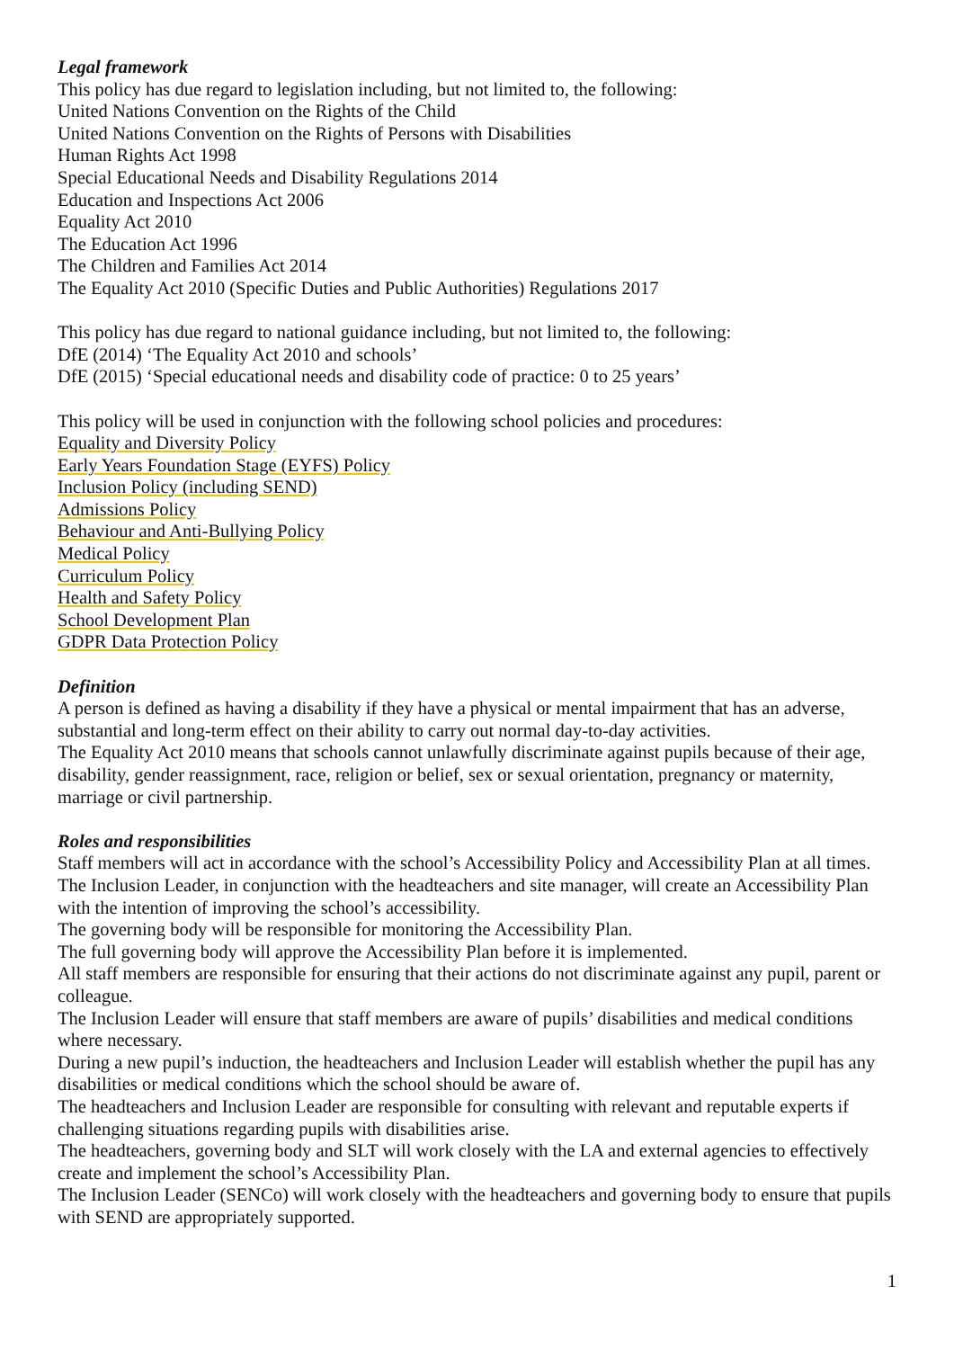Legal framework
This policy has due regard to legislation including, but not limited to, the following:
United Nations Convention on the Rights of the Child
United Nations Convention on the Rights of Persons with Disabilities
Human Rights Act 1998
Special Educational Needs and Disability Regulations 2014
Education and Inspections Act 2006
Equality Act 2010
The Education Act 1996
The Children and Families Act 2014
The Equality Act 2010 (Specific Duties and Public Authorities) Regulations 2017
This policy has due regard to national guidance including, but not limited to, the following:
DfE (2014) ‘The Equality Act 2010 and schools’
DfE (2015) ‘Special educational needs and disability code of practice: 0 to 25 years’
This policy will be used in conjunction with the following school policies and procedures:
Equality and Diversity Policy
Early Years Foundation Stage (EYFS) Policy
Inclusion Policy (including SEND)
Admissions Policy
Behaviour and Anti-Bullying Policy
Medical Policy
Curriculum Policy
Health and Safety Policy
School Development Plan
GDPR Data Protection Policy
Definition
A person is defined as having a disability if they have a physical or mental impairment that has an adverse, substantial and long-term effect on their ability to carry out normal day-to-day activities.
The Equality Act 2010 means that schools cannot unlawfully discriminate against pupils because of their age, disability, gender reassignment, race, religion or belief, sex or sexual orientation, pregnancy or maternity, marriage or civil partnership.
Roles and responsibilities
Staff members will act in accordance with the school’s Accessibility Policy and Accessibility Plan at all times.
The Inclusion Leader, in conjunction with the headteachers and site manager, will create an Accessibility Plan with the intention of improving the school’s accessibility.
The governing body will be responsible for monitoring the Accessibility Plan.
The full governing body will approve the Accessibility Plan before it is implemented.
All staff members are responsible for ensuring that their actions do not discriminate against any pupil, parent or colleague.
The Inclusion Leader will ensure that staff members are aware of pupils’ disabilities and medical conditions where necessary.
During a new pupil’s induction, the headteachers and Inclusion Leader will establish whether the pupil has any disabilities or medical conditions which the school should be aware of.
The headteachers and Inclusion Leader are responsible for consulting with relevant and reputable experts if challenging situations regarding pupils with disabilities arise.
The headteachers, governing body and SLT will work closely with the LA and external agencies to effectively create and implement the school’s Accessibility Plan.
The Inclusion Leader (SENCo) will work closely with the headteachers and governing body to ensure that pupils with SEND are appropriately supported.
1